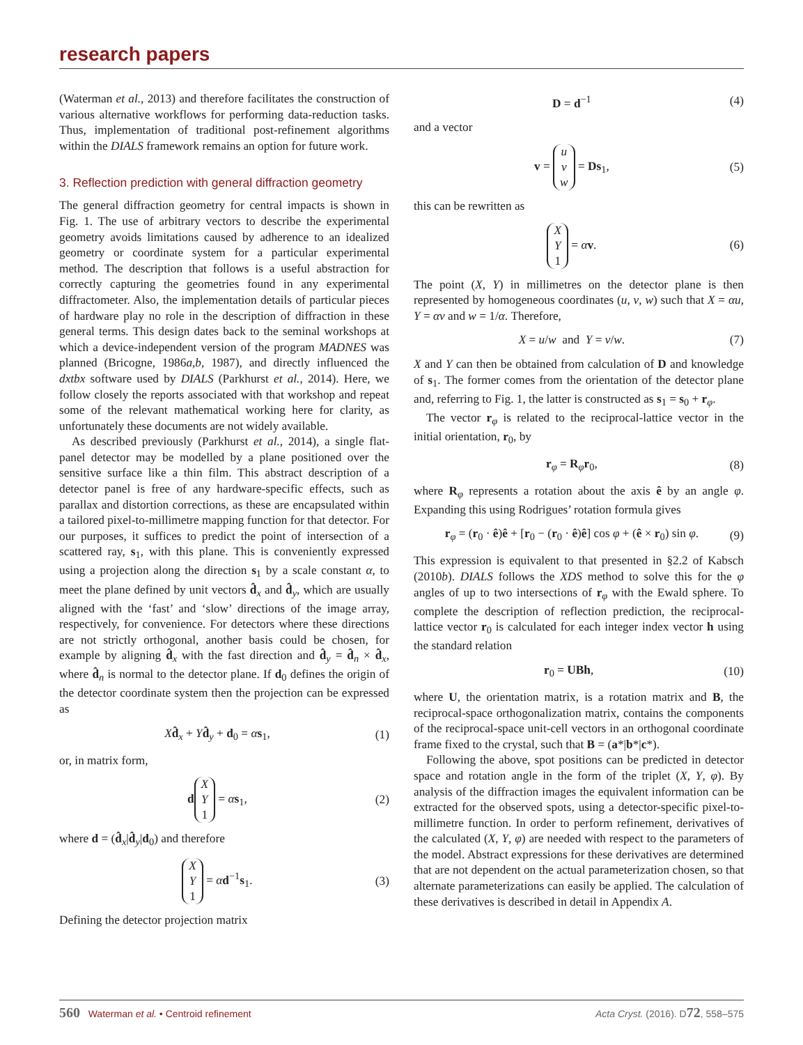research papers
(Waterman et al., 2013) and therefore facilitates the construction of various alternative workflows for performing data-reduction tasks. Thus, implementation of traditional post-refinement algorithms within the DIALS framework remains an option for future work.
3. Reflection prediction with general diffraction geometry
The general diffraction geometry for central impacts is shown in Fig. 1. The use of arbitrary vectors to describe the experimental geometry avoids limitations caused by adherence to an idealized geometry or coordinate system for a particular experimental method. The description that follows is a useful abstraction for correctly capturing the geometries found in any experimental diffractometer. Also, the implementation details of particular pieces of hardware play no role in the description of diffraction in these general terms. This design dates back to the seminal workshops at which a device-independent version of the program MADNES was planned (Bricogne, 1986a,b, 1987), and directly influenced the dxtbx software used by DIALS (Parkhurst et al., 2014). Here, we follow closely the reports associated with that workshop and repeat some of the relevant mathematical working here for clarity, as unfortunately these documents are not widely available.
As described previously (Parkhurst et al., 2014), a single flat-panel detector may be modelled by a plane positioned over the sensitive surface like a thin film. This abstract description of a detector panel is free of any hardware-specific effects, such as parallax and distortion corrections, as these are encapsulated within a tailored pixel-to-millimetre mapping function for that detector. For our purposes, it suffices to predict the point of intersection of a scattered ray, s<sub>1</sub>, with this plane. This is conveniently expressed using a projection along the direction s<sub>1</sub> by a scale constant α, to meet the plane defined by unit vectors d̂<sub>x</sub> and d̂<sub>y</sub>, which are usually aligned with the ‘fast’ and ‘slow’ directions of the image array, respectively, for convenience. For detectors where these directions are not strictly orthogonal, another basis could be chosen, for example by aligning d̂<sub>x</sub> with the fast direction and d̂<sub>y</sub> = d̂<sub>n</sub> × d̂<sub>x</sub>, where d̂<sub>n</sub> is normal to the detector plane. If d<sub>0</sub> defines the origin of the detector coordinate system then the projection can be expressed as
Xd̂<sub>x</sub> + Yd̂<sub>y</sub> + d<sub>0</sub> = αs<sub>1</sub>, (1)
or, in matrix form,
d X
Y
1 = αs<sub>1</sub>, (2)
where d = (d̂<sub>x</sub>|d̂<sub>y</sub>|d<sub>0</sub>) and therefore
X
Y
1 = αd<sup>−1</sup>s<sub>1</sub>. (3)
Defining the detector projection matrix
D = d<sup>−1</sup> (4)
and a vector
v = u
v
w = Ds<sub>1</sub>, (5)
this can be rewritten as
X
Y
1 = αv. (6)
The point (X, Y) in millimetres on the detector plane is then represented by homogeneous coordinates (u, v, w) such that X = αu, Y = αv and w = 1/α. Therefore,
X = u/w and Y = v/w. (7)
X and Y can then be obtained from calculation of D and knowledge of s<sub>1</sub>. The former comes from the orientation of the detector plane and, referring to Fig. 1, the latter is constructed as s<sub>1</sub> = s<sub>0</sub> + r<sub>φ</sub>.
The vector r<sub>φ</sub> is related to the reciprocal-lattice vector in the initial orientation, r<sub>0</sub>, by
r<sub>φ</sub> = R<sub>φ</sub>r<sub>0</sub>, (8)
where R<sub>φ</sub> represents a rotation about the axis ê by an angle φ. Expanding this using Rodrigues’ rotation formula gives
r<sub>φ</sub> = (r<sub>0</sub> · ê)ê + [r<sub>0</sub> − (r<sub>0</sub> · ê)ê] cos φ + (ê × r<sub>0</sub>) sin φ. (9)
This expression is equivalent to that presented in §2.2 of Kabsch (2010b). DIALS follows the XDS method to solve this for the φ angles of up to two intersections of r<sub>φ</sub> with the Ewald sphere. To complete the description of reflection prediction, the reciprocal-lattice vector r<sub>0</sub> is calculated for each integer index vector h using the standard relation
r<sub>0</sub> = UBh, (10)
where U, the orientation matrix, is a rotation matrix and B, the reciprocal-space orthogonalization matrix, contains the components of the reciprocal-space unit-cell vectors in an orthogonal coordinate frame fixed to the crystal, such that B = (a*|b*|c*).
Following the above, spot positions can be predicted in detector space and rotation angle in the form of the triplet (X, Y, φ). By analysis of the diffraction images the equivalent information can be extracted for the observed spots, using a detector-specific pixel-to-millimetre function. In order to perform refinement, derivatives of the calculated (X, Y, φ) are needed with respect to the parameters of the model. Abstract expressions for these derivatives are determined that are not dependent on the actual parameterization chosen, so that alternate parameterizations can easily be applied. The calculation of these derivatives is described in detail in Appendix A.
560 Waterman et al. • Centroid refinement Acta Cryst. (2016). D72, 558–575